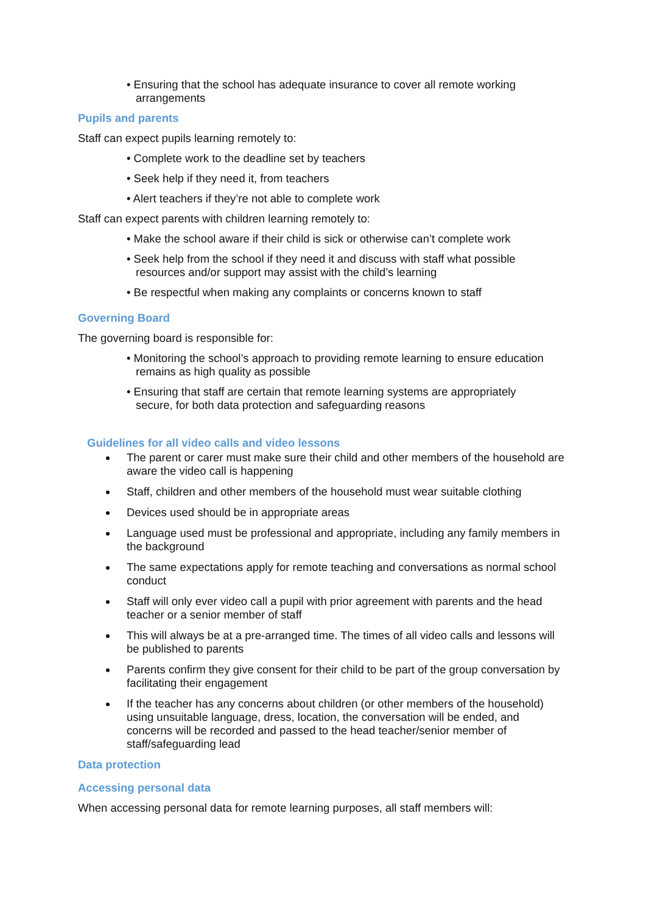• Ensuring that the school has adequate insurance to cover all remote working arrangements
Pupils and parents
Staff can expect pupils learning remotely to:
• Complete work to the deadline set by teachers
• Seek help if they need it, from teachers
• Alert teachers if they’re not able to complete work
Staff can expect parents with children learning remotely to:
• Make the school aware if their child is sick or otherwise can’t complete work
• Seek help from the school if they need it and discuss with staff what possible resources and/or support may assist with the child’s learning
• Be respectful when making any complaints or concerns known to staff
Governing Board
The governing board is responsible for:
• Monitoring the school’s approach to providing remote learning to ensure education remains as high quality as possible
• Ensuring that staff are certain that remote learning systems are appropriately secure, for both data protection and safeguarding reasons
Guidelines for all video calls and video lessons
The parent or carer must make sure their child and other members of the household are aware the video call is happening
Staff, children and other members of the household must wear suitable clothing
Devices used should be in appropriate areas
Language used must be professional and appropriate, including any family members in the background
The same expectations apply for remote teaching and conversations as normal school conduct
Staff will only ever video call a pupil with prior agreement with parents and the head teacher or a senior member of staff
This will always be at a pre-arranged time. The times of all video calls and lessons will be published to parents
Parents confirm they give consent for their child to be part of the group conversation by facilitating their engagement
If the teacher has any concerns about children (or other members of the household) using unsuitable language, dress, location, the conversation will be ended, and concerns will be recorded and passed to the head teacher/senior member of staff/safeguarding lead
Data protection
Accessing personal data
When accessing personal data for remote learning purposes, all staff members will: